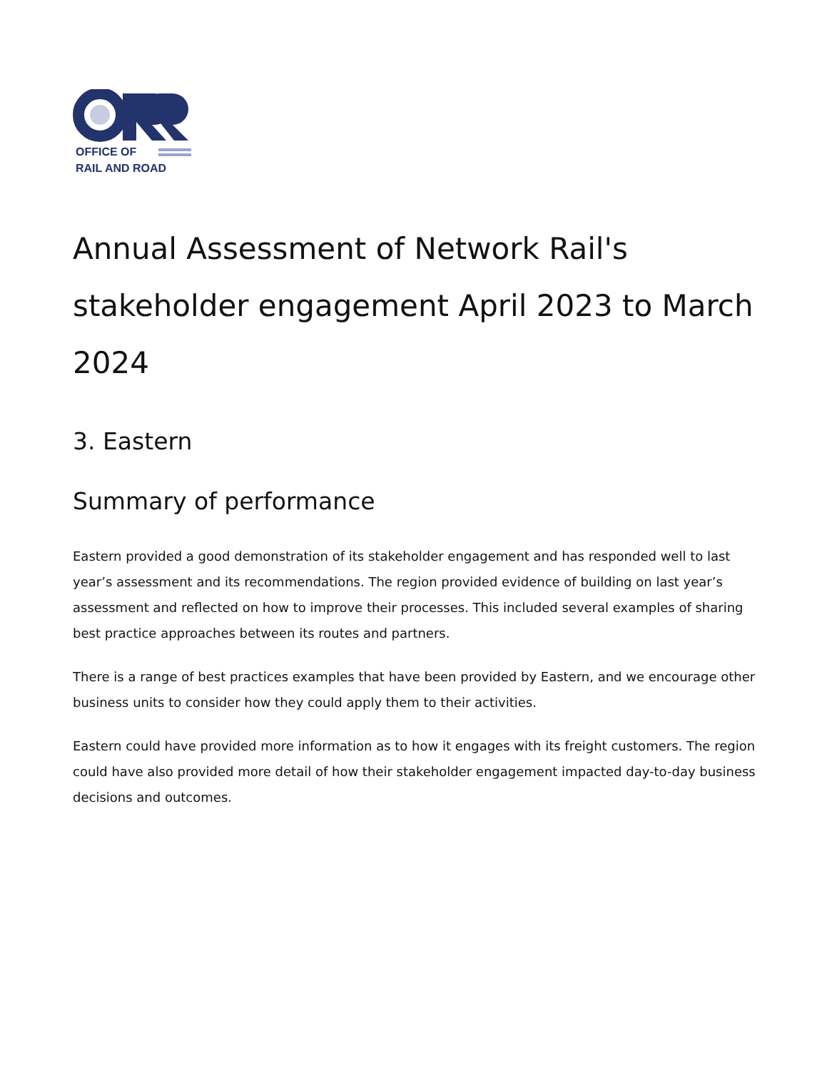OFFICE OF
RAIL AND ROAD
Annual Assessment of Network Rail's stakeholder engagement April 2023 to March 2024
3. Eastern
Summary of performance
Eastern provided a good demonstration of its stakeholder engagement and has responded well to last year’s assessment and its recommendations. The region provided evidence of building on last year’s assessment and reflected on how to improve their processes. This included several examples of sharing best practice approaches between its routes and partners.
There is a range of best practices examples that have been provided by Eastern, and we encourage other business units to consider how they could apply them to their activities.
Eastern could have provided more information as to how it engages with its freight customers. The region could have also provided more detail of how their stakeholder engagement impacted day-to-day business decisions and outcomes.